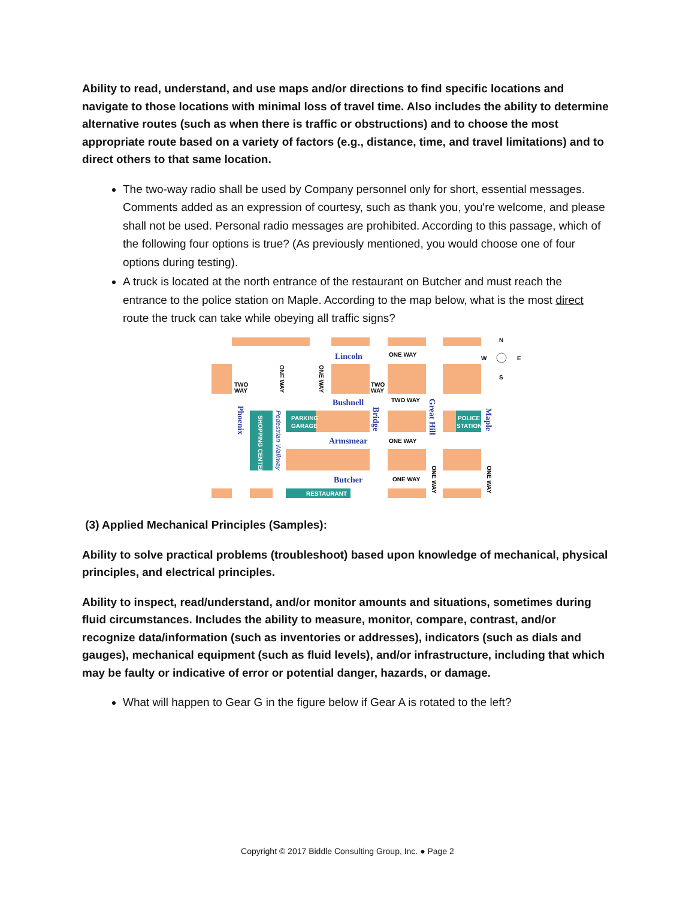Ability to read, understand, and use maps and/or directions to find specific locations and navigate to those locations with minimal loss of travel time. Also includes the ability to determine alternative routes (such as when there is traffic or obstructions) and to choose the most appropriate route based on a variety of factors (e.g., distance, time, and travel limitations) and to direct others to that same location.
The two-way radio shall be used by Company personnel only for short, essential messages. Comments added as an expression of courtesy, such as thank you, you're welcome, and please shall not be used. Personal radio messages are prohibited. According to this passage, which of the following four options is true? (As previously mentioned, you would choose one of four options during testing).
A truck is located at the north entrance of the restaurant on Butcher and must reach the entrance to the police station on Maple. According to the map below, what is the most direct route the truck can take while obeying all traffic signs?
Lincoln
Bushnell
Armsmear
Butcher
Phoenix
Bridge
Great Hill
Maple
Pedestrian Walkway
PARKING
GARAGE
POLICE
STATION
RESTAURANT
SHOPPING CENTER
ONE WAY
TWO WAY
ONE WAY
ONE WAY
TWO
WAY
TWO
WAY
ONE WAY
ONE WAY
ONE WAY
ONE WAY
N
W
E
S
(3) Applied Mechanical Principles (Samples):
Ability to solve practical problems (troubleshoot) based upon knowledge of mechanical, physical principles, and electrical principles.
Ability to inspect, read/understand, and/or monitor amounts and situations, sometimes during fluid circumstances. Includes the ability to measure, monitor, compare, contrast, and/or recognize data/information (such as inventories or addresses), indicators (such as dials and gauges), mechanical equipment (such as fluid levels), and/or infrastructure, including that which may be faulty or indicative of error or potential danger, hazards, or damage.
What will happen to Gear G in the figure below if Gear A is rotated to the left?
Copyright © 2017 Biddle Consulting Group, Inc. ● Page 2